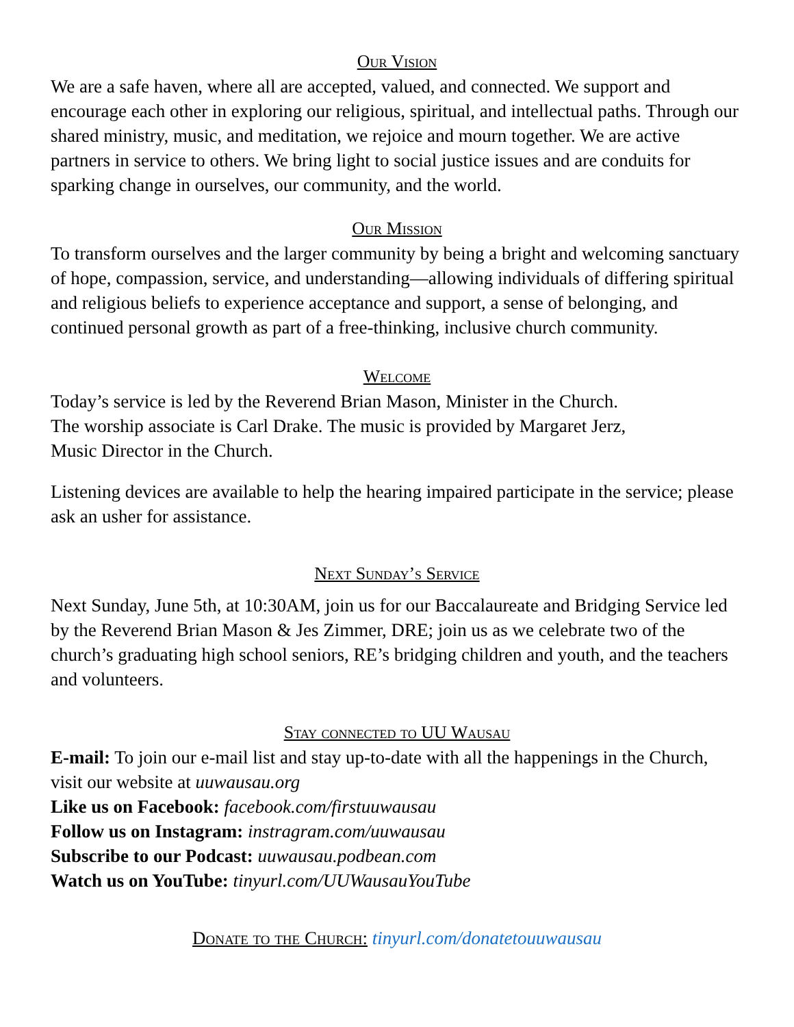Our Vision
We are a safe haven, where all are accepted, valued, and connected. We support and encourage each other in exploring our religious, spiritual, and intellectual paths. Through our shared ministry, music, and meditation, we rejoice and mourn together. We are active partners in service to others. We bring light to social justice issues and are conduits for sparking change in ourselves, our community, and the world.
Our Mission
To transform ourselves and the larger community by being a bright and welcoming sanctuary of hope, compassion, service, and understanding—allowing individuals of differing spiritual and religious beliefs to experience acceptance and support, a sense of belonging, and continued personal growth as part of a free-thinking, inclusive church community.
Welcome
Today’s service is led by the Reverend Brian Mason, Minister in the Church.
The worship associate is Carl Drake. The music is provided by Margaret Jerz,
Music Director in the Church.
Listening devices are available to help the hearing impaired participate in the service; please ask an usher for assistance.
Next Sunday’s Service
Next Sunday, June 5th, at 10:30AM, join us for our Baccalaureate and Bridging Service led by the Reverend Brian Mason & Jes Zimmer, DRE; join us as we celebrate two of the church’s graduating high school seniors, RE’s bridging children and youth, and the teachers and volunteers.
Stay connected to UU Wausau
E-mail: To join our e-mail list and stay up-to-date with all the happenings in the Church, visit our website at uuwausau.org
Like us on Facebook: facebook.com/firstuuwausau
Follow us on Instagram: instragram.com/uuwausau
Subscribe to our Podcast: uuwausau.podbean.com
Watch us on YouTube: tinyurl.com/UUWausauYouTube
Donate to the Church: tinyurl.com/donatetouuwausau